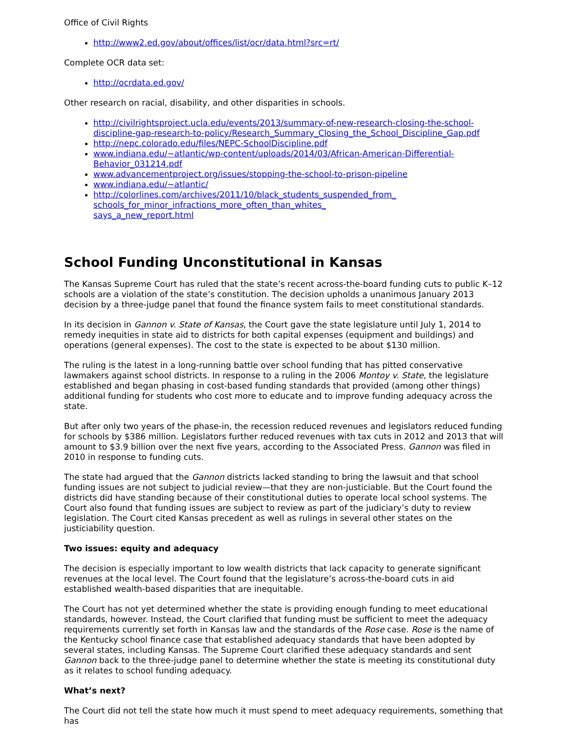Office of Civil Rights
http://www2.ed.gov/about/offices/list/ocr/data.html?src=rt/
Complete OCR data set:
http://ocrdata.ed.gov/
Other research on racial, disability, and other disparities in schools.
http://civilrightsproject.ucla.edu/events/2013/summary-of-new-research-closing-the-school-discipline-gap-research-to-policy/Research_Summary_Closing_the_School_Discipline_Gap.pdf
http://nepc.colorado.edu/files/NEPC-SchoolDiscipline.pdf
www.indiana.edu/~atlantic/wp-content/uploads/2014/03/African-American-Differential-
Behavior_031214.pdf
www.advancementproject.org/issues/stopping-the-school-to-prison-pipeline
www.indiana.edu/~atlantic/
http://colorlines.com/archives/2011/10/black_students_suspended_from_
schools_for_minor_infractions_more_often_than_whites_
says_a_new_report.html
School Funding Unconstitutional in Kansas
The Kansas Supreme Court has ruled that the state’s recent across-the-board funding cuts to public K–12 schools are a violation of the state’s constitution. The decision upholds a unanimous January 2013 decision by a three-judge panel that found the finance system fails to meet constitutional standards.
In its decision in Gannon v. State of Kansas, the Court gave the state legislature until July 1, 2014 to remedy inequities in state aid to districts for both capital expenses (equipment and buildings) and operations (general expenses). The cost to the state is expected to be about $130 million.
The ruling is the latest in a long-running battle over school funding that has pitted conservative lawmakers against school districts. In response to a ruling in the 2006 Montoy v. State, the legislature established and began phasing in cost-based funding standards that provided (among other things) additional funding for students who cost more to educate and to improve funding adequacy across the state.
But after only two years of the phase-in, the recession reduced revenues and legislators reduced funding for schools by $386 million. Legislators further reduced revenues with tax cuts in 2012 and 2013 that will amount to $3.9 billion over the next five years, according to the Associated Press. Gannon was filed in 2010 in response to funding cuts.
The state had argued that the Gannon districts lacked standing to bring the lawsuit and that school funding issues are not subject to judicial review—that they are non-justiciable. But the Court found the districts did have standing because of their constitutional duties to operate local school systems. The Court also found that funding issues are subject to review as part of the judiciary’s duty to review legislation. The Court cited Kansas precedent as well as rulings in several other states on the justiciability question.
Two issues: equity and adequacy
The decision is especially important to low wealth districts that lack capacity to generate significant revenues at the local level. The Court found that the legislature’s across-the-board cuts in aid established wealth-based disparities that are inequitable.
The Court has not yet determined whether the state is providing enough funding to meet educational standards, however. Instead, the Court clarified that funding must be sufficient to meet the adequacy requirements currently set forth in Kansas law and the standards of the Rose case. Rose is the name of the Kentucky school finance case that established adequacy standards that have been adopted by several states, including Kansas. The Supreme Court clarified these adequacy standards and sent Gannon back to the three-judge panel to determine whether the state is meeting its constitutional duty as it relates to school funding adequacy.
What’s next?
The Court did not tell the state how much it must spend to meet adequacy requirements, something that has